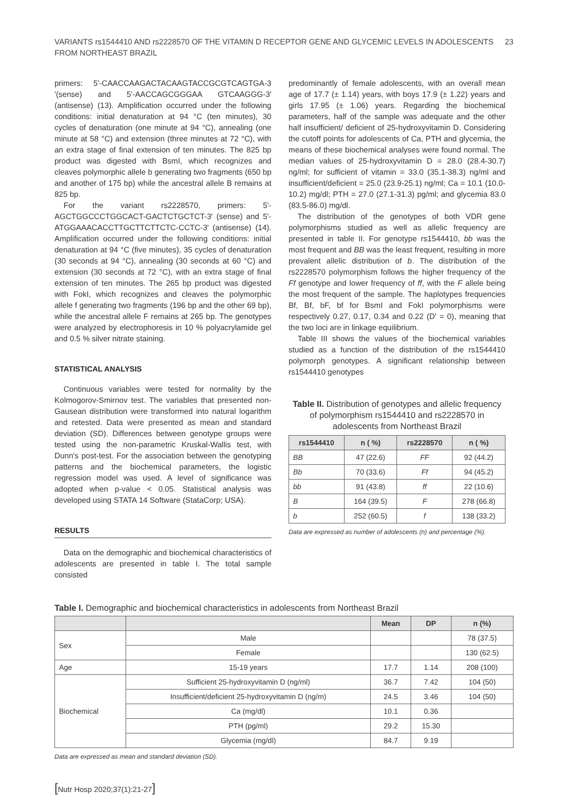VARIANTS rs1544410 AND rs2228570 OF THE VITAMIN D RECEPTOR GENE AND GLYCEMIC LEVELS IN ADOLESCENTS
FROM NORTHEAST BRAZIL
23
primers: 5'-CAACCAAGACTACAAGTACCGCGTCAGTGA-3 '(sense) and 5'-AACCAGCGGGAA GTCAAGGG-3' (antisense) (13). Amplification occurred under the following conditions: initial denaturation at 94 °C (ten minutes), 30 cycles of denaturation (one minute at 94 °C), annealing (one minute at 58 °C) and extension (three minutes at 72 °C), with an extra stage of final extension of ten minutes. The 825 bp product was digested with BsmI, which recognizes and cleaves polymorphic allele b generating two fragments (650 bp and another of 175 bp) while the ancestral allele B remains at 825 bp.
For the variant rs2228570, primers: 5'-AGCTGGCCCTGGCACT-GACTCTGCTCT-3' (sense) and 5'-ATGGAAACACCTTGCTTCTTCTC-CCTC-3' (antisense) (14). Amplification occurred under the following conditions: initial denaturation at 94 °C (five minutes), 35 cycles of denaturation (30 seconds at 94 °C), annealing (30 seconds at 60 °C) and extension (30 seconds at 72 °C), with an extra stage of final extension of ten minutes. The 265 bp product was digested with FokI, which recognizes and cleaves the polymorphic allele f generating two fragments (196 bp and the other 69 bp), while the ancestral allele F remains at 265 bp. The genotypes were analyzed by electrophoresis in 10 % polyacrylamide gel and 0.5 % silver nitrate staining.
STATISTICAL ANALYSIS
Continuous variables were tested for normality by the Kolmogorov-Smirnov test. The variables that presented non-Gausean distribution were transformed into natural logarithm and retested. Data were presented as mean and standard deviation (SD). Differences between genotype groups were tested using the non-parametric Kruskal-Wallis test, with Dunn's post-test. For the association between the genotyping patterns and the biochemical parameters, the logistic regression model was used. A level of significance was adopted when p-value < 0.05. Statistical analysis was developed using STATA 14 Software (StataCorp; USA).
RESULTS
Data on the demographic and biochemical characteristics of adolescents are presented in table I. The total sample consisted
predominantly of female adolescents, with an overall mean age of 17.7 (± 1.14) years, with boys 17.9 (± 1.22) years and girls 17.95 (± 1.06) years. Regarding the biochemical parameters, half of the sample was adequate and the other half insufficient/ deficient of 25-hydroxyvitamin D. Considering the cutoff points for adolescents of Ca, PTH and glycemia, the means of these biochemical analyses were found normal. The median values of 25-hydroxyvitamin D = 28.0 (28.4-30.7) ng/ml; for sufficient of vitamin = 33.0 (35.1-38.3) ng/ml and insufficient/deficient = 25.0 (23.9-25.1) ng/ml; Ca = 10.1 (10.0-10.2) mg/dl; PTH = 27.0 (27.1-31.3) pg/ml; and glycemia 83.0 (83.5-86.0) mg/dl.
The distribution of the genotypes of both VDR gene polymorphisms studied as well as allelic frequency are presented in table II. For genotype rs1544410, bb was the most frequent and BB was the least frequent, resulting in more prevalent allelic distribution of b. The distribution of the rs2228570 polymorphism follows the higher frequency of the Ff genotype and lower frequency of ff, with the F allele being the most frequent of the sample. The haplotypes frequencies Bf, Bf, bF, bf for BsmI and FokI polymorphisms were respectively 0.27, 0.17, 0.34 and 0.22 (D' = 0), meaning that the two loci are in linkage equilibrium.
Table III shows the values of the biochemical variables studied as a function of the distribution of the rs1544410 polymorph genotypes. A significant relationship between rs1544410 genotypes
Table II. Distribution of genotypes and allelic frequency of polymorphism rs1544410 and rs2228570 in adolescents from Northeast Brazil
| rs1544410 | n ( %) | rs2228570 | n ( %) |
| --- | --- | --- | --- |
| BB | 47 (22.6) | FF | 92 (44.2) |
| Bb | 70 (33.6) | Ff | 94 (45.2) |
| bb | 91 (43.8) | ff | 22 (10.6) |
| B | 164 (39.5) | F | 278 (66.8) |
| b | 252 (60.5) | f | 138 (33.2) |
Data are expressed as number of adolescents (n) and percentage (%).
Table I. Demographic and biochemical characteristics in adolescents from Northeast Brazil
| | | Mean | DP | n (%) |
| --- | --- | --- | --- | --- |
| Sex | Male | | | 78 (37.5) |
| | Female | | | 130 (62.5) |
| Age | 15-19 years | 17.7 | 1.14 | 208 (100) |
| Biochemical | Sufficient 25-hydroxyvitamin D (ng/ml) | 36.7 | 7.42 | 104 (50) |
| | Insufficient/deficient 25-hydroxyvitamin D (ng/m) | 24.5 | 3.46 | 104 (50) |
| | Ca (mg/dl) | 10.1 | 0.36 | |
| | PTH (pg/ml) | 29.2 | 15.30 | |
| | Glycemia (mg/dl) | 84.7 | 9.19 | |
Data are expressed as mean and standard deviation (SD).
[Nutr Hosp 2020;37(1):21-27]